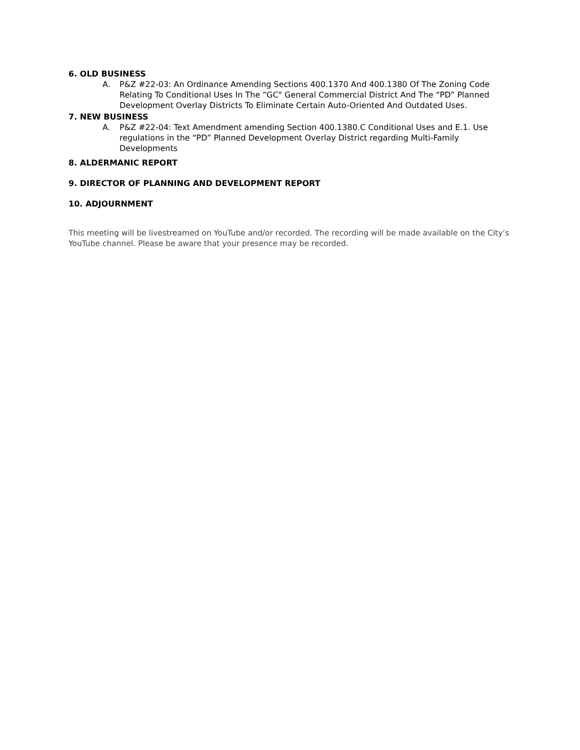6. OLD BUSINESS
A. P&Z #22-03: An Ordinance Amending Sections 400.1370 And 400.1380 Of The Zoning Code Relating To Conditional Uses In The “GC" General Commercial District And The “PD” Planned Development Overlay Districts To Eliminate Certain Auto-Oriented And Outdated Uses.
7. NEW BUSINESS
A. P&Z #22-04: Text Amendment amending Section 400.1380.C Conditional Uses and E.1. Use regulations in the “PD” Planned Development Overlay District regarding Multi-Family Developments
8. ALDERMANIC REPORT
9. DIRECTOR OF PLANNING AND DEVELOPMENT REPORT
10. ADJOURNMENT
This meeting will be livestreamed on YouTube and/or recorded. The recording will be made available on the City’s YouTube channel. Please be aware that your presence may be recorded.